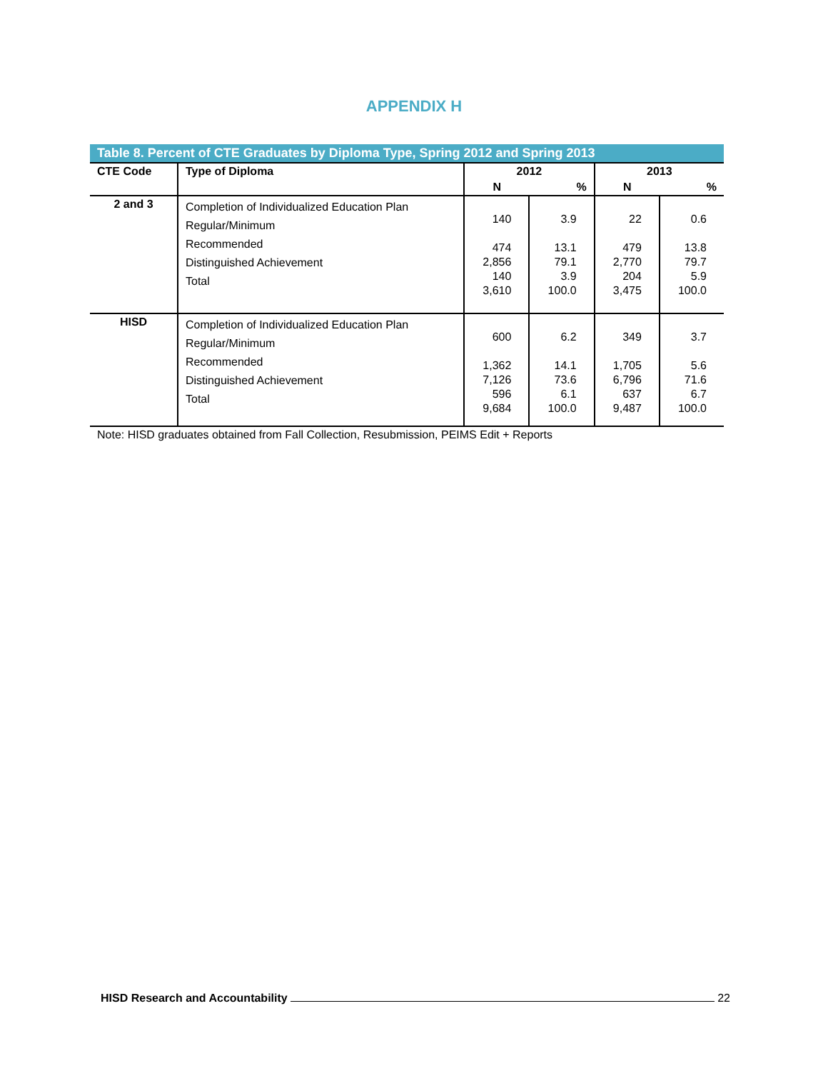APPENDIX H
Table 8. Percent of CTE Graduates by Diploma Type, Spring 2012 and Spring 2013
| CTE Code | Type of Diploma | 2012 | | 2013 | |
| --- | --- | --- | --- | --- | --- |
| | | N | % | N | % |
| 2 and 3 | Completion of Individualized Education Plan Regular/Minimum Recommended Distinguished Achievement Total | 140 474 2,856 140 3,610 | 3.9 13.1 79.1 3.9 100.0 | 22 479 2,770 204 3,475 | 0.6 13.8 79.7 5.9 100.0 |
| HISD | Completion of Individualized Education Plan Regular/Minimum Recommended Distinguished Achievement Total | 600 1,362 7,126 596 9,684 | 6.2 14.1 73.6 6.1 100.0 | 349 1,705 6,796 637 9,487 | 3.7 5.6 71.6 6.7 100.0 |
Note: HISD graduates obtained from Fall Collection, Resubmission, PEIMS Edit + Reports
HISD Research and Accountability 22